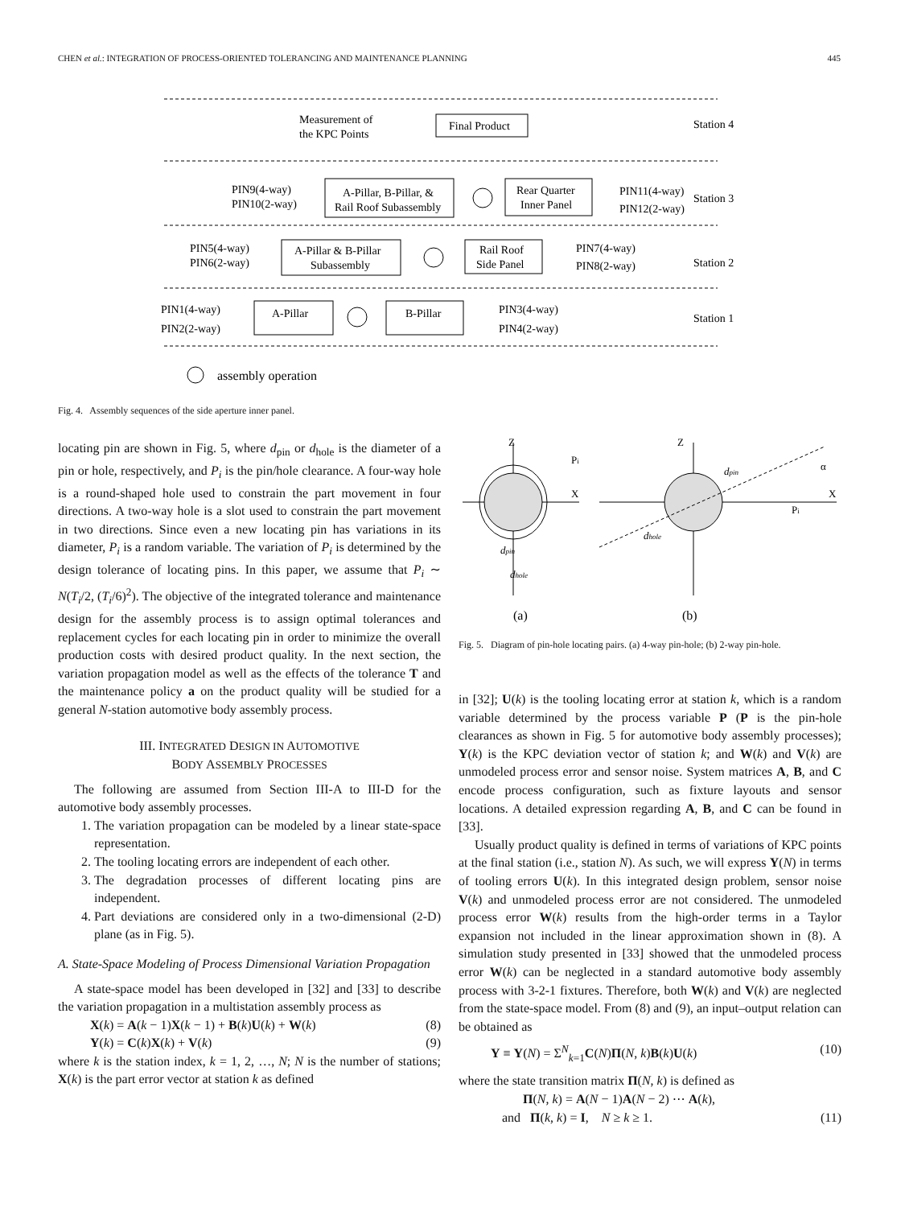CHEN et al.: INTEGRATION OF PROCESS-ORIENTED TOLERANCING AND MAINTENANCE PLANNING 445
Measurement of
the KPC Points
Final Product
Station 4
PIN9(4-way)
PIN10(2-way)
A-Pillar, B-Pillar, &
Rail Roof Subassembly
Rear Quarter
Inner Panel
PIN11(4-way)
PIN12(2-way)
Station 3
PIN5(4-way)
PIN6(2-way)
A-Pillar & B-Pillar
Subassembly
Rail Roof
Side Panel
PIN7(4-way)
PIN8(2-way)
Station 2
PIN1(4-way)
PIN2(2-way)
A-Pillar
B-Pillar
PIN3(4-way)
PIN4(2-way)
Station 1
assembly operation
Fig. 4. Assembly sequences of the side aperture inner panel.
locating pin are shown in Fig. 5, where d<sub>pin</sub> or d<sub>hole</sub> is the diameter of a pin or hole, respectively, and P<sub>i</sub> is the pin/hole clearance. A four-way hole is a round-shaped hole used to constrain the part movement in four directions. A two-way hole is a slot used to constrain the part movement in two directions. Since even a new locating pin has variations in its diameter, P<sub>i</sub> is a random variable. The variation of P<sub>i</sub> is determined by the design tolerance of locating pins. In this paper, we assume that P<sub>i</sub> ∼ N(T<sub>i</sub>/2, (T<sub>i</sub>/6)<sup>2</sup>). The objective of the integrated tolerance and maintenance design for the assembly process is to assign optimal tolerances and replacement cycles for each locating pin in order to minimize the overall production costs with desired product quality. In the next section, the variation propagation model as well as the effects of the tolerance T and the maintenance policy a on the product quality will be studied for a general N-station automotive body assembly process.
III. INTEGRATED DESIGN IN AUTOMOTIVE
BODY ASSEMBLY PROCESSES
The following are assumed from Section III-A to III-D for the automotive body assembly processes.
1. The variation propagation can be modeled by a linear state-space representation.
2. The tooling locating errors are independent of each other.
3. The degradation processes of different locating pins are independent.
4. Part deviations are considered only in a two-dimensional (2-D) plane (as in Fig. 5).
A. State-Space Modeling of Process Dimensional Variation Propagation
A state-space model has been developed in [32] and [33] to describe the variation propagation in a multistation assembly process as
X(k) = A(k − 1)X(k − 1) + B(k)U(k) + W(k) (8)
Y(k) = C(k)X(k) + V(k) (9)
where k is the station index, k = 1, 2, …, N; N is the number of stations; X(k) is the part error vector at station k as defined
Z
X
Pi
dpin
dhole
Z
X
α
dpin
dhole
Pi
(a)
(b)
Fig. 5. Diagram of pin-hole locating pairs. (a) 4-way pin-hole; (b) 2-way pin-hole.
in [32]; U(k) is the tooling locating error at station k, which is a random variable determined by the process variable P (P is the pin-hole clearances as shown in Fig. 5 for automotive body assembly processes); Y(k) is the KPC deviation vector of station k; and W(k) and V(k) are unmodeled process error and sensor noise. System matrices A, B, and C encode process configuration, such as fixture layouts and sensor locations. A detailed expression regarding A, B, and C can be found in [33].
Usually product quality is defined in terms of variations of KPC points at the final station (i.e., station N). As such, we will express Y(N) in terms of tooling errors U(k). In this integrated design problem, sensor noise V(k) and unmodeled process error are not considered. The unmodeled process error W(k) results from the high-order terms in a Taylor expansion not included in the linear approximation shown in (8). A simulation study presented in [33] showed that the unmodeled process error W(k) can be neglected in a standard automotive body assembly process with 3-2-1 fixtures. Therefore, both W(k) and V(k) are neglected from the state-space model. From (8) and (9), an input–output relation can be obtained as
Y ≡ Y(N) = Σ<sup>N</sup><sub>k=1</sub>C(N)Π(N, k)B(k)U(k) (10)
where the state transition matrix Π(N, k) is defined as
Π(N, k) = A(N − 1)A(N − 2) ⋯ A(k),
and Π(k, k) = I, N ≥ k ≥ 1. (11)